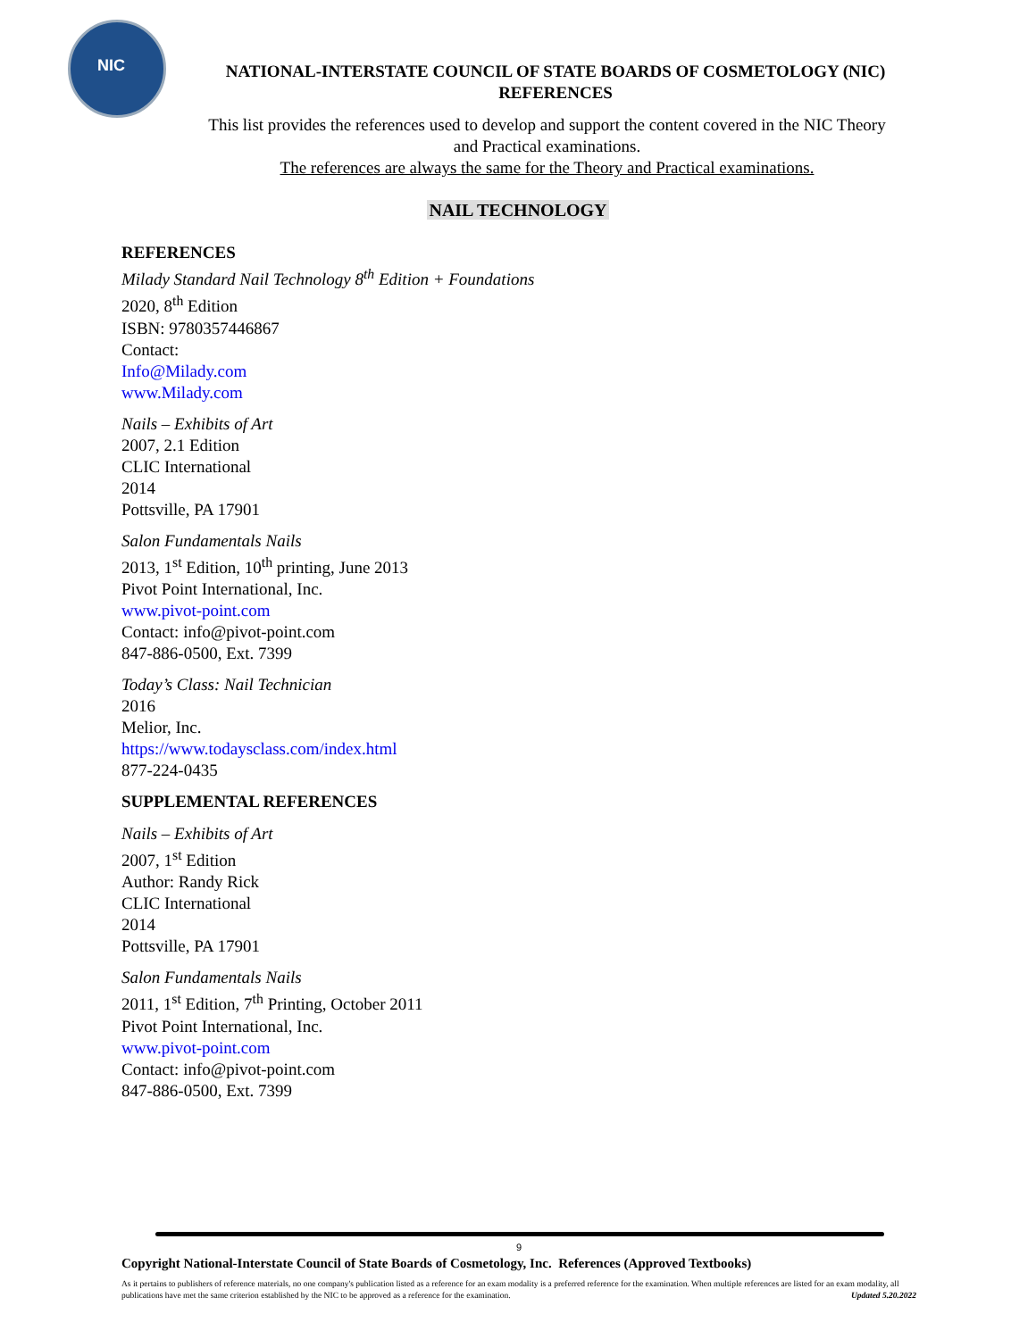NIC
NATIONAL-INTERSTATE COUNCIL OF STATE BOARDS OF COSMETOLOGY (NIC)
REFERENCES
This list provides the references used to develop and support the content covered in the NIC Theory and Practical examinations.
The references are always the same for the Theory and Practical examinations.
NAIL TECHNOLOGY
REFERENCES
Milady Standard Nail Technology 8<sup>th</sup> Edition + Foundations
2020, 8<sup>th</sup> Edition
ISBN: 9780357446867
Contact:
Info@Milady.com
www.Milady.com
Nails – Exhibits of Art
2007, 2.1 Edition
CLIC International
2014
Pottsville, PA 17901
Salon Fundamentals Nails
2013, 1<sup>st</sup> Edition, 10<sup>th</sup> printing, June 2013
Pivot Point International, Inc.
www.pivot-point.com
Contact: info@pivot-point.com
847-886-0500, Ext. 7399
Today’s Class: Nail Technician
2016
Melior, Inc.
https://www.todaysclass.com/index.html
877-224-0435
SUPPLEMENTAL REFERENCES
Nails – Exhibits of Art
2007, 1<sup>st</sup> Edition
Author: Randy Rick
CLIC International
2014
Pottsville, PA 17901
Salon Fundamentals Nails
2011, 1<sup>st</sup> Edition, 7<sup>th</sup> Printing, October 2011
Pivot Point International, Inc.
www.pivot-point.com
Contact: info@pivot-point.com
847-886-0500, Ext. 7399
9
Copyright National-Interstate Council of State Boards of Cosmetology, Inc. References (Approved Textbooks)
As it pertains to publishers of reference materials, no one company's publication listed as a reference for an exam modality is a preferred reference for the examination. When multiple references are listed for an exam modality, all publications have met the same criterion established by the NIC to be approved as a reference for the examination. Updated 5.20.2022